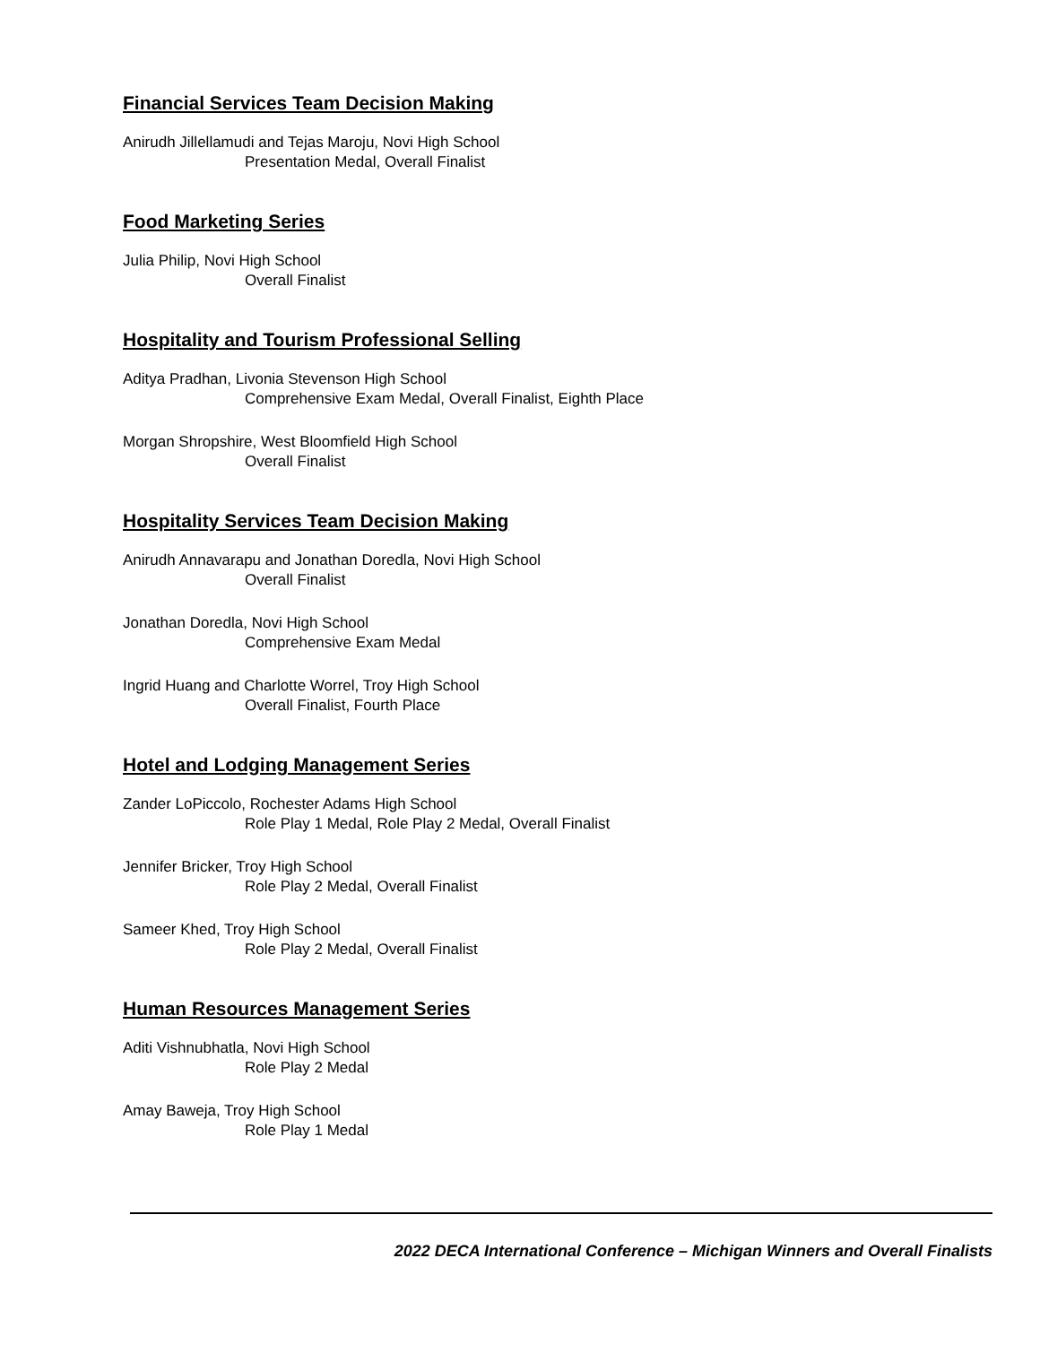Financial Services Team Decision Making
Anirudh Jillellamudi and Tejas Maroju, Novi High School
Presentation Medal, Overall Finalist
Food Marketing Series
Julia Philip, Novi High School
Overall Finalist
Hospitality and Tourism Professional Selling
Aditya Pradhan, Livonia Stevenson High School
Comprehensive Exam Medal, Overall Finalist, Eighth Place
Morgan Shropshire, West Bloomfield High School
Overall Finalist
Hospitality Services Team Decision Making
Anirudh Annavarapu and Jonathan Doredla, Novi High School
Overall Finalist
Jonathan Doredla, Novi High School
Comprehensive Exam Medal
Ingrid Huang and Charlotte Worrel, Troy High School
Overall Finalist, Fourth Place
Hotel and Lodging Management Series
Zander LoPiccolo, Rochester Adams High School
Role Play 1 Medal, Role Play 2 Medal, Overall Finalist
Jennifer Bricker, Troy High School
Role Play 2 Medal, Overall Finalist
Sameer Khed, Troy High School
Role Play 2 Medal, Overall Finalist
Human Resources Management Series
Aditi Vishnubhatla, Novi High School
Role Play 2 Medal
Amay Baweja, Troy High School
Role Play 1 Medal
2022 DECA International Conference – Michigan Winners and Overall Finalists